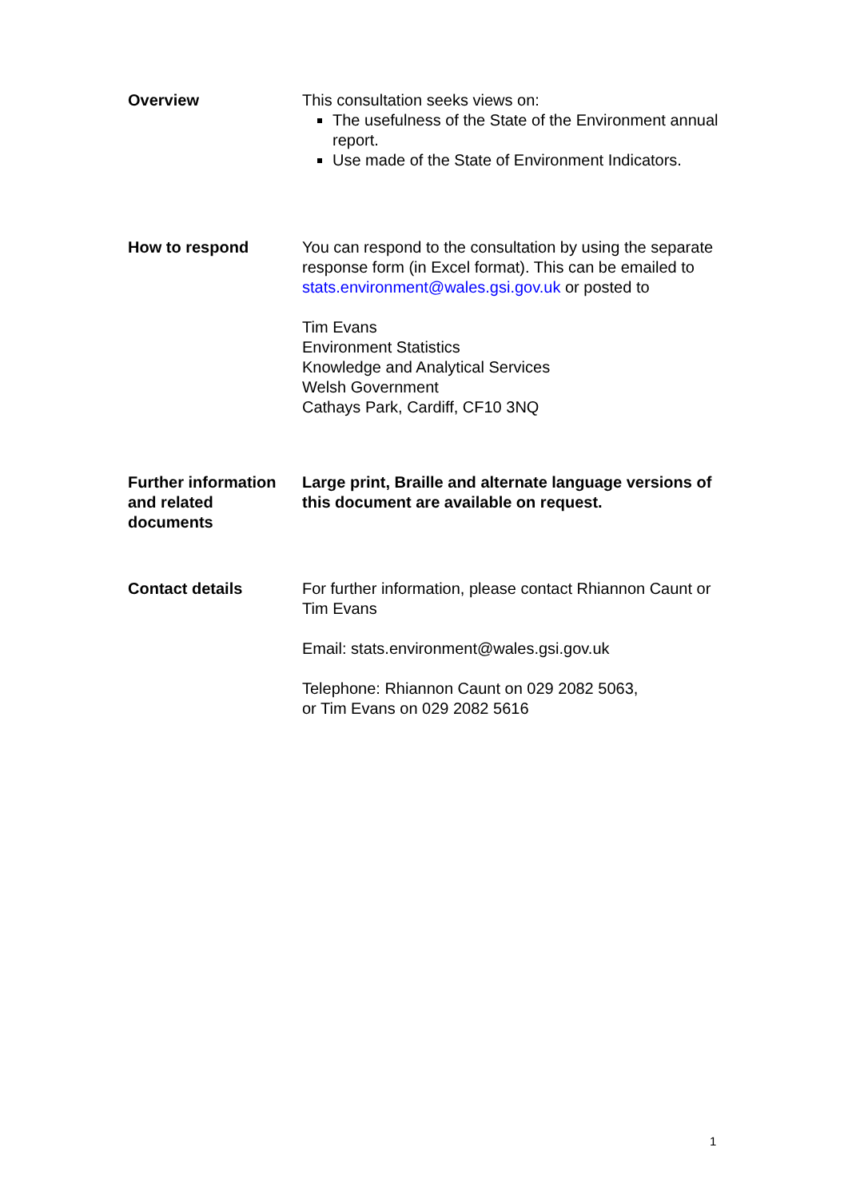Overview This consultation seeks views on:
The usefulness of the State of the Environment annual report.
Use made of the State of Environment Indicators.
How to respond You can respond to the consultation by using the separate response form (in Excel format). This can be emailed to stats.environment@wales.gsi.gov.uk or posted to
Tim Evans
Environment Statistics
Knowledge and Analytical Services
Welsh Government
Cathays Park, Cardiff, CF10 3NQ
Further information and related documents
Large print, Braille and alternate language versions of this document are available on request.
Contact details For further information, please contact Rhiannon Caunt or Tim Evans
Email: stats.environment@wales.gsi.gov.uk
Telephone: Rhiannon Caunt on 029 2082 5063,
or Tim Evans on 029 2082 5616
1